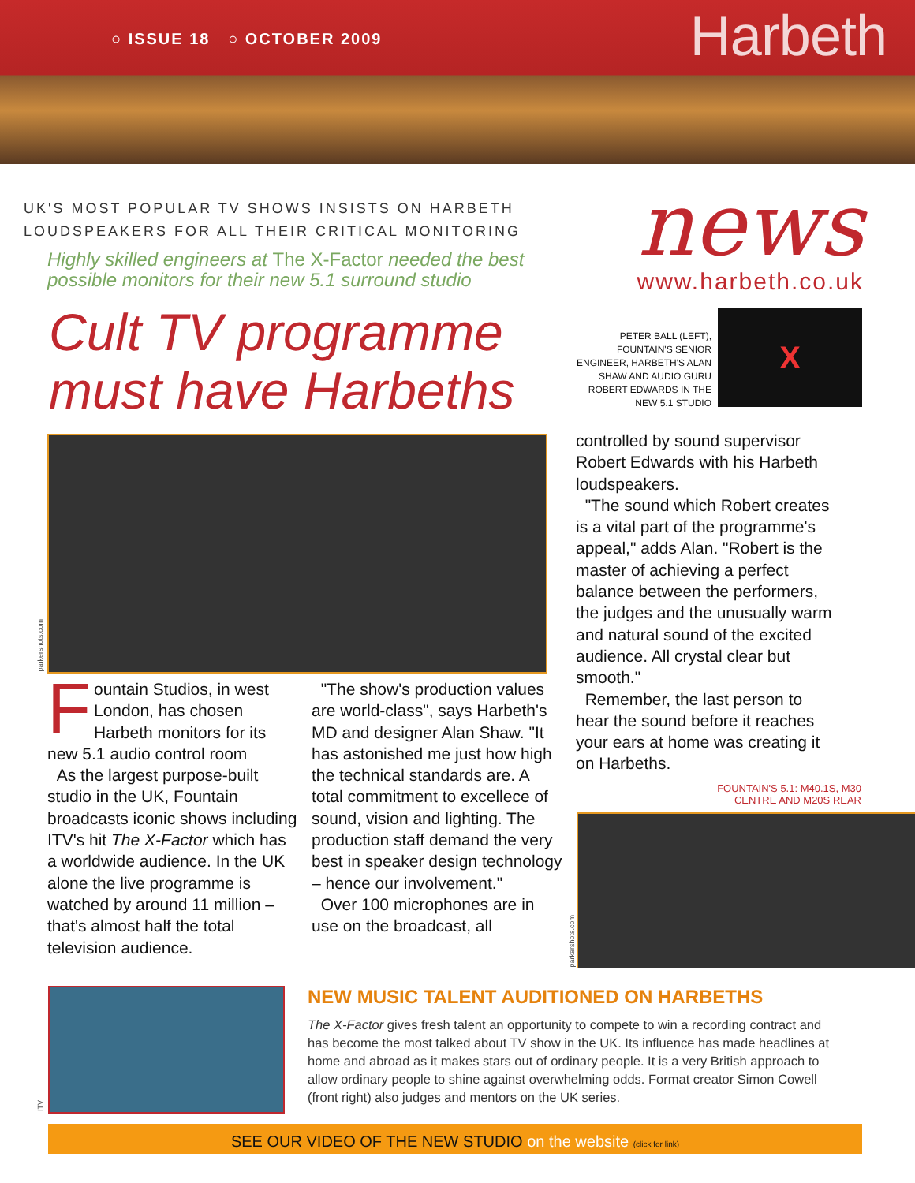○ ISSUE 18 ○ OCTOBER 2009 Harbeth
UK'S MOST POPULAR TV SHOWS INSISTS ON HARBETH LOUDSPEAKERS FOR ALL THEIR CRITICAL MONITORING
Highly skilled engineers at The X-Factor needed the best possible monitors for their new 5.1 surround studio
Cult TV programme must have Harbeths
news
www.harbeth.co.uk
PETER BALL (LEFT), FOUNTAIN'S SENIOR ENGINEER, HARBETH'S ALAN SHAW AND AUDIO GURU ROBERT EDWARDS IN THE NEW 5.1 STUDIO
X
parkershots.com
Fountain Studios, in west London, has chosen Harbeth monitors for its new 5.1 audio control room
As the largest purpose-built studio in the UK, Fountain broadcasts iconic shows including ITV's hit The X-Factor which has a worldwide audience. In the UK alone the live programme is watched by around 11 million – that's almost half the total television audience.
"The show's production values are world-class", says Harbeth's MD and designer Alan Shaw. "It has astonished me just how high the technical standards are. A total commitment to excellece of sound, vision and lighting. The production staff demand the very best in speaker design technology – hence our involvement."
Over 100 microphones are in use on the broadcast, all
controlled by sound supervisor Robert Edwards with his Harbeth loudspeakers.
"The sound which Robert creates is a vital part of the programme's appeal," adds Alan. "Robert is the master of achieving a perfect balance between the performers, the judges and the unusually warm and natural sound of the excited audience. All crystal clear but smooth."
Remember, the last person to hear the sound before it reaches your ears at home was creating it on Harbeths.
FOUNTAIN'S 5.1: M40.1S, M30 CENTRE AND M20S REAR
parkershots.com
ITV
NEW MUSIC TALENT AUDITIONED ON HARBETHS
The X-Factor gives fresh talent an opportunity to compete to win a recording contract and has become the most talked about TV show in the UK. Its influence has made headlines at home and abroad as it makes stars out of ordinary people. It is a very British approach to allow ordinary people to shine against overwhelming odds. Format creator Simon Cowell (front right) also judges and mentors on the UK series.
SEE OUR VIDEO OF THE NEW STUDIO on the website (click for link)